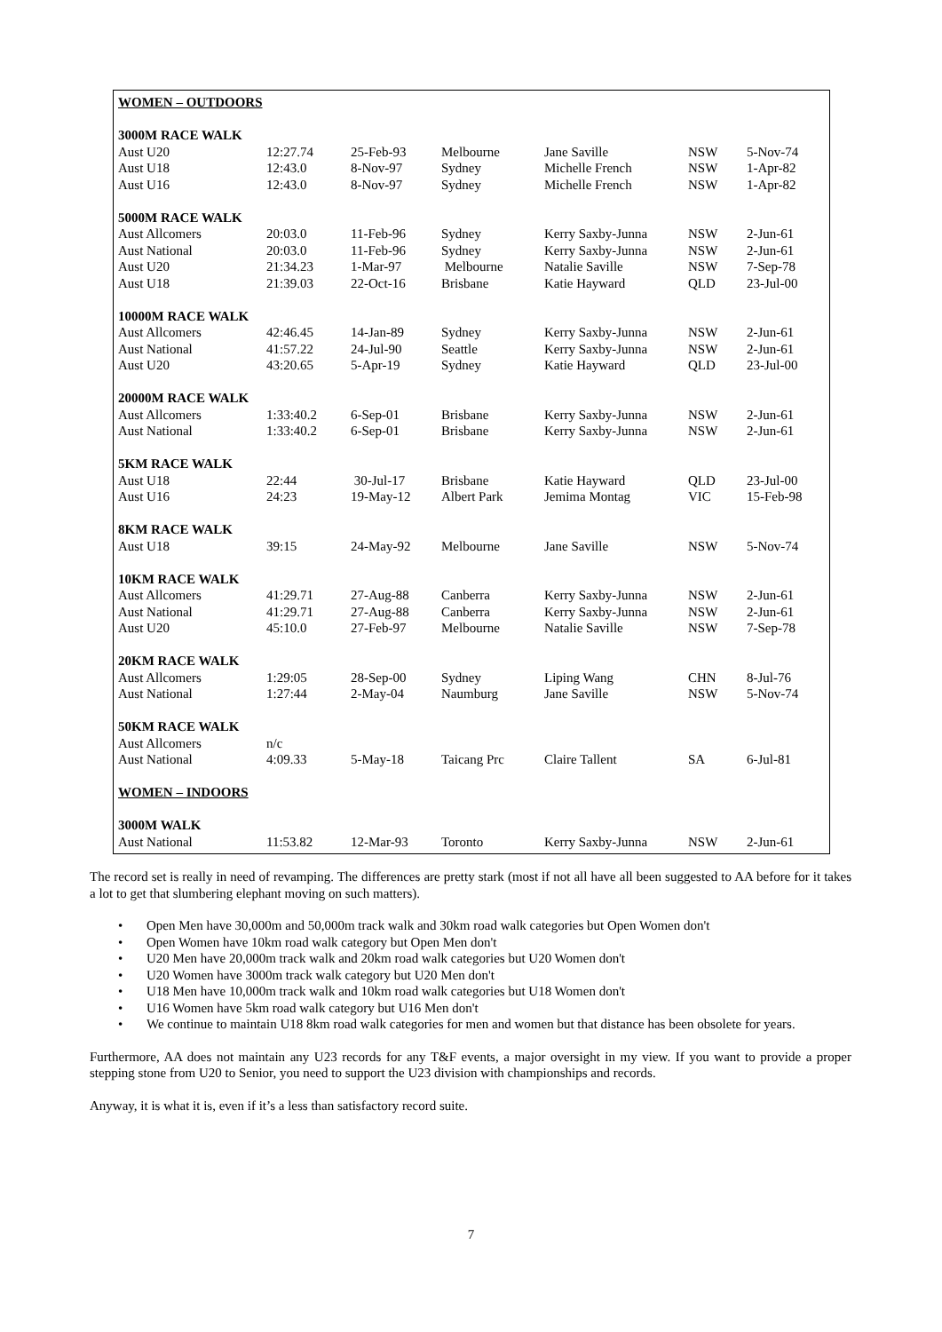| WOMEN – OUTDOORS | | | | | | |
| 3000M RACE WALK | | | | | | |
| Aust U20 | 12:27.74 | 25-Feb-93 | Melbourne | Jane Saville | NSW | 5-Nov-74 |
| Aust U18 | 12:43.0 | 8-Nov-97 | Sydney | Michelle French | NSW | 1-Apr-82 |
| Aust U16 | 12:43.0 | 8-Nov-97 | Sydney | Michelle French | NSW | 1-Apr-82 |
| 5000M RACE WALK | | | | | | |
| Aust Allcomers | 20:03.0 | 11-Feb-96 | Sydney | Kerry Saxby-Junna | NSW | 2-Jun-61 |
| Aust National | 20:03.0 | 11-Feb-96 | Sydney | Kerry Saxby-Junna | NSW | 2-Jun-61 |
| Aust U20 | 21:34.23 | 1-Mar-97 | Melbourne | Natalie Saville | NSW | 7-Sep-78 |
| Aust U18 | 21:39.03 | 22-Oct-16 | Brisbane | Katie Hayward | QLD | 23-Jul-00 |
| 10000M RACE WALK | | | | | | |
| Aust Allcomers | 42:46.45 | 14-Jan-89 | Sydney | Kerry Saxby-Junna | NSW | 2-Jun-61 |
| Aust National | 41:57.22 | 24-Jul-90 | Seattle | Kerry Saxby-Junna | NSW | 2-Jun-61 |
| Aust U20 | 43:20.65 | 5-Apr-19 | Sydney | Katie Hayward | QLD | 23-Jul-00 |
| 20000M RACE WALK | | | | | | |
| Aust Allcomers | 1:33:40.2 | 6-Sep-01 | Brisbane | Kerry Saxby-Junna | NSW | 2-Jun-61 |
| Aust National | 1:33:40.2 | 6-Sep-01 | Brisbane | Kerry Saxby-Junna | NSW | 2-Jun-61 |
| 5KM RACE WALK | | | | | | |
| Aust U18 | 22:44 | 30-Jul-17 | Brisbane | Katie Hayward | QLD | 23-Jul-00 |
| Aust U16 | 24:23 | 19-May-12 | Albert Park | Jemima Montag | VIC | 15-Feb-98 |
| 8KM RACE WALK | | | | | | |
| Aust U18 | 39:15 | 24-May-92 | Melbourne | Jane Saville | NSW | 5-Nov-74 |
| 10KM RACE WALK | | | | | | |
| Aust Allcomers | 41:29.71 | 27-Aug-88 | Canberra | Kerry Saxby-Junna | NSW | 2-Jun-61 |
| Aust National | 41:29.71 | 27-Aug-88 | Canberra | Kerry Saxby-Junna | NSW | 2-Jun-61 |
| Aust U20 | 45:10.0 | 27-Feb-97 | Melbourne | Natalie Saville | NSW | 7-Sep-78 |
| 20KM RACE WALK | | | | | | |
| Aust Allcomers | 1:29:05 | 28-Sep-00 | Sydney | Liping Wang | CHN | 8-Jul-76 |
| Aust National | 1:27:44 | 2-May-04 | Naumburg | Jane Saville | NSW | 5-Nov-74 |
| 50KM RACE WALK | | | | | | |
| Aust Allcomers | n/c | | | | | |
| Aust National | 4:09.33 | 5-May-18 | Taicang Prc | Claire Tallent | SA | 6-Jul-81 |
| WOMEN – INDOORS | | | | | | |
| 3000M WALK | | | | | | |
| Aust National | 11:53.82 | 12-Mar-93 | Toronto | Kerry Saxby-Junna | NSW | 2-Jun-61 |
The record set is really in need of revamping. The differences are pretty stark (most if not all have all been suggested to AA before for it takes a lot to get that slumbering elephant moving on such matters).
• Open Men have 30,000m and 50,000m track walk and 30km road walk categories but Open Women don't
• Open Women have 10km road walk category but Open Men don't
• U20 Men have 20,000m track walk and 20km road walk categories but U20 Women don't
• U20 Women have 3000m track walk category but U20 Men don't
• U18 Men have 10,000m track walk and 10km road walk categories but U18 Women don't
• U16 Women have 5km road walk category but U16 Men don't
• We continue to maintain U18 8km road walk categories for men and women but that distance has been obsolete for years.
Furthermore, AA does not maintain any U23 records for any T&F events, a major oversight in my view. If you want to provide a proper stepping stone from U20 to Senior, you need to support the U23 division with championships and records.
Anyway, it is what it is, even if it’s a less than satisfactory record suite.
7